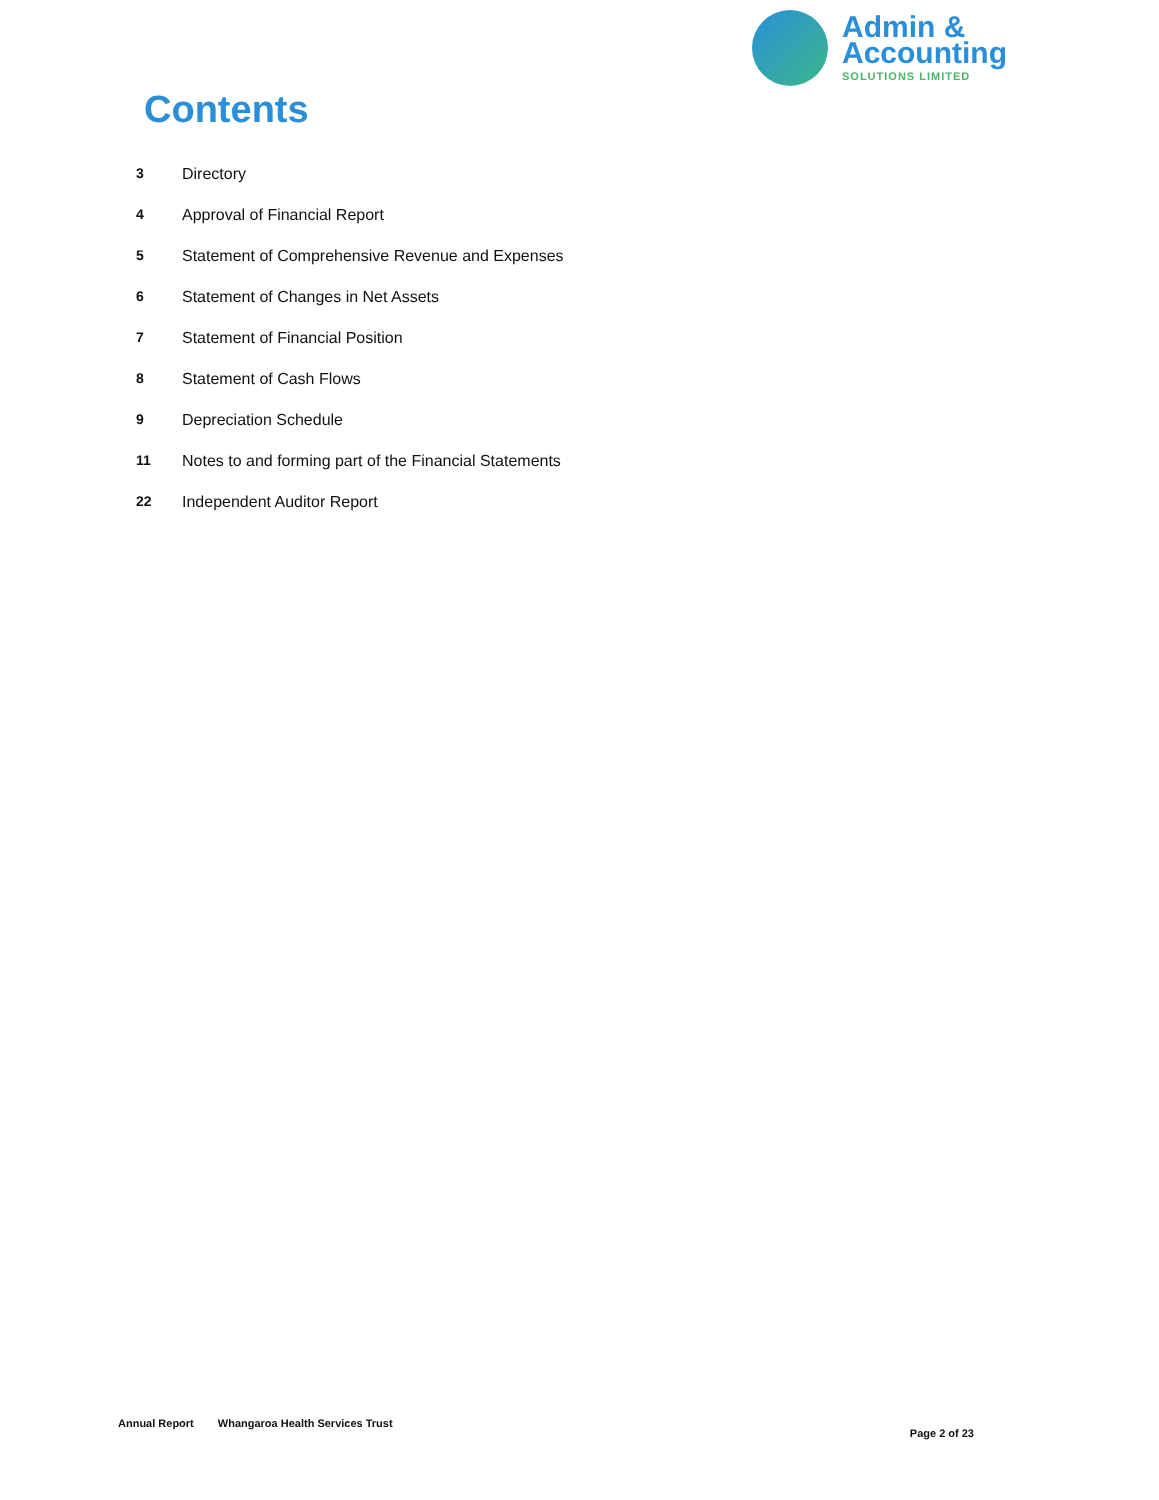Admin &
Accounting
SOLUTIONS LIMITED
Contents
3 Directory
4 Approval of Financial Report
5 Statement of Comprehensive Revenue and Expenses
6 Statement of Changes in Net Assets
7 Statement of Financial Position
8 Statement of Cash Flows
9 Depreciation Schedule
11 Notes to and forming part of the Financial Statements
22 Independent Auditor Report
Annual Report Whangaroa Health Services Trust Page 2 of 23